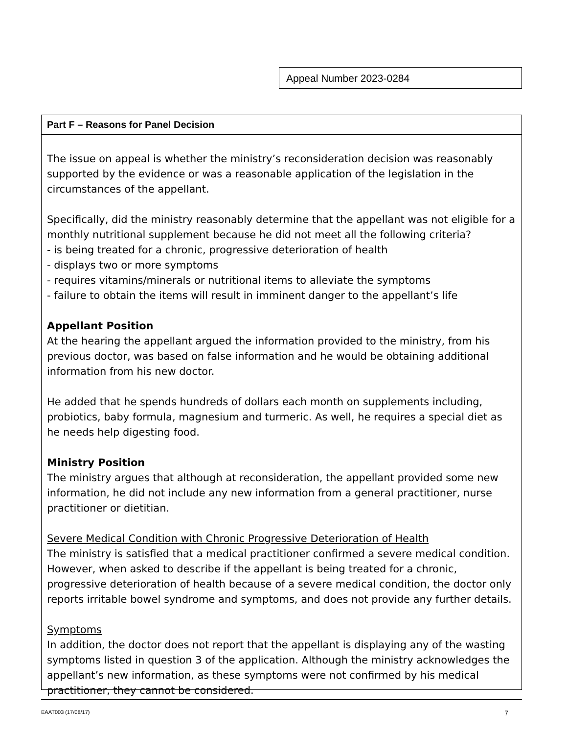Appeal Number 2023-0284
Part F – Reasons for Panel Decision
The issue on appeal is whether the ministry’s reconsideration decision was reasonably supported by the evidence or was a reasonable application of the legislation in the circumstances of the appellant.
Specifically, did the ministry reasonably determine that the appellant was not eligible for a monthly nutritional supplement because he did not meet all the following criteria?
- is being treated for a chronic, progressive deterioration of health
- displays two or more symptoms
- requires vitamins/minerals or nutritional items to alleviate the symptoms
- failure to obtain the items will result in imminent danger to the appellant’s life
Appellant Position
At the hearing the appellant argued the information provided to the ministry, from his previous doctor, was based on false information and he would be obtaining additional information from his new doctor.
He added that he spends hundreds of dollars each month on supplements including, probiotics, baby formula, magnesium and turmeric. As well, he requires a special diet as he needs help digesting food.
Ministry Position
The ministry argues that although at reconsideration, the appellant provided some new information, he did not include any new information from a general practitioner, nurse practitioner or dietitian.
Severe Medical Condition with Chronic Progressive Deterioration of Health
The ministry is satisfied that a medical practitioner confirmed a severe medical condition. However, when asked to describe if the appellant is being treated for a chronic, progressive deterioration of health because of a severe medical condition, the doctor only reports irritable bowel syndrome and symptoms, and does not provide any further details.
Symptoms
In addition, the doctor does not report that the appellant is displaying any of the wasting symptoms listed in question 3 of the application. Although the ministry acknowledges the appellant’s new information, as these symptoms were not confirmed by his medical practitioner, they cannot be considered.
EAAT003 (17/08/17) 7